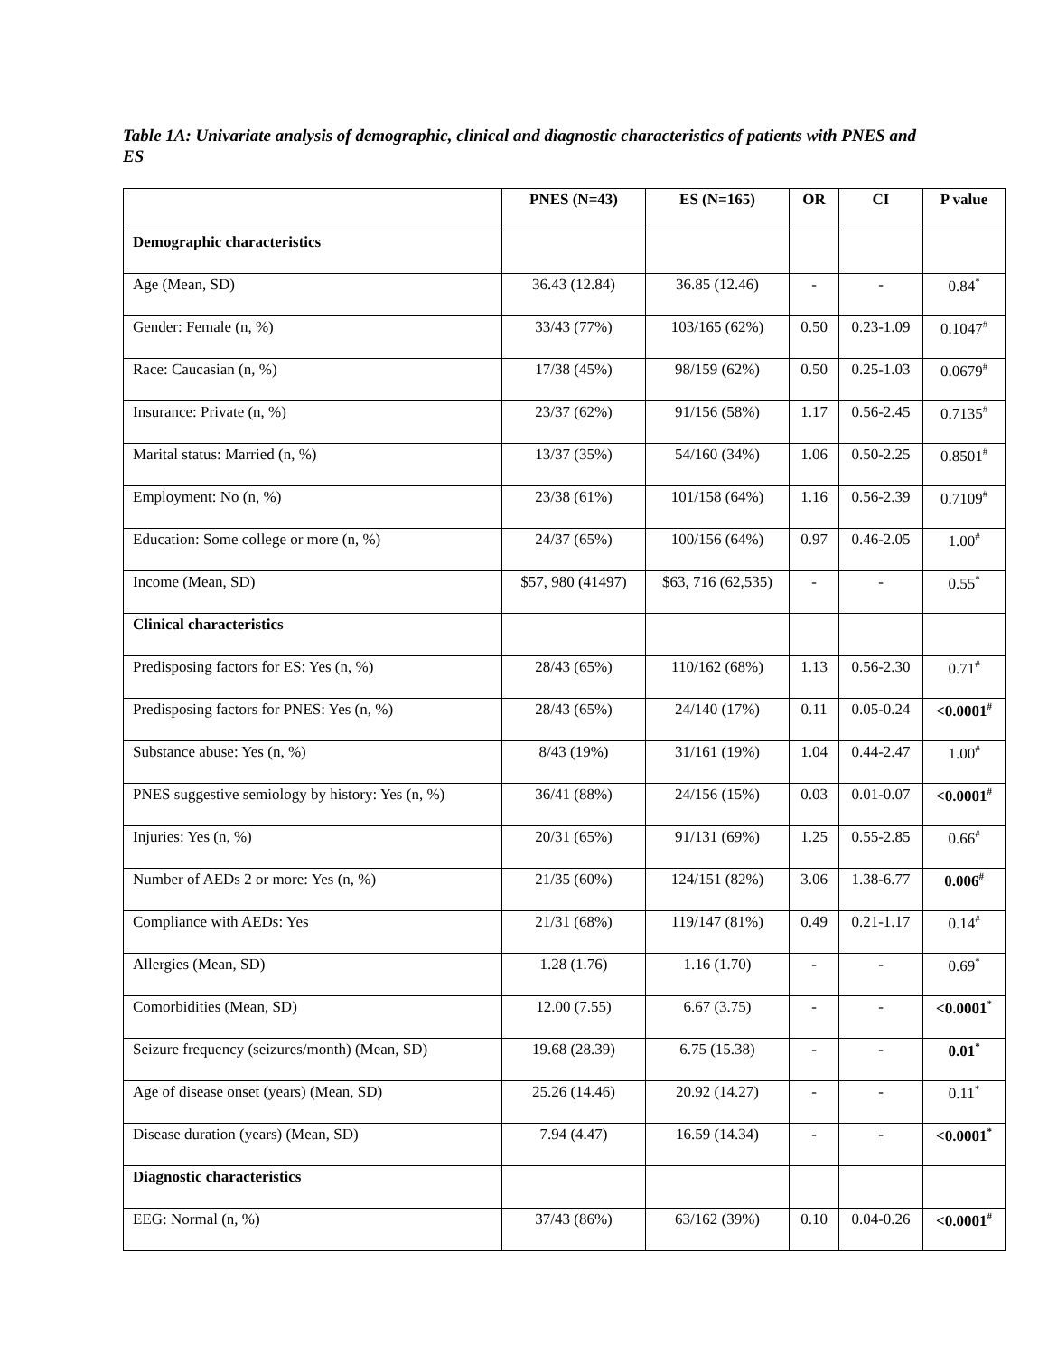Table 1A: Univariate analysis of demographic, clinical and diagnostic characteristics of patients with PNES and ES
| | PNES (N=43) | ES (N=165) | OR | CI | P value |
| --- | --- | --- | --- | --- | --- |
| Demographic characteristics | | | | | |
| Age (Mean, SD) | 36.43 (12.84) | 36.85 (12.46) | - | - | 0.84<sup>*</sup> |
| Gender: Female (n, %) | 33/43 (77%) | 103/165 (62%) | 0.50 | 0.23-1.09 | 0.1047<sup>#</sup> |
| Race: Caucasian (n, %) | 17/38 (45%) | 98/159 (62%) | 0.50 | 0.25-1.03 | 0.0679<sup>#</sup> |
| Insurance: Private (n, %) | 23/37 (62%) | 91/156 (58%) | 1.17 | 0.56-2.45 | 0.7135<sup>#</sup> |
| Marital status: Married (n, %) | 13/37 (35%) | 54/160 (34%) | 1.06 | 0.50-2.25 | 0.8501<sup>#</sup> |
| Employment: No (n, %) | 23/38 (61%) | 101/158 (64%) | 1.16 | 0.56-2.39 | 0.7109<sup>#</sup> |
| Education: Some college or more (n, %) | 24/37 (65%) | 100/156 (64%) | 0.97 | 0.46-2.05 | 1.00<sup>#</sup> |
| Income (Mean, SD) | $57, 980 (41497) | $63, 716 (62,535) | - | - | 0.55<sup>*</sup> |
| Clinical characteristics | | | | | |
| Predisposing factors for ES: Yes (n, %) | 28/43 (65%) | 110/162 (68%) | 1.13 | 0.56-2.30 | 0.71<sup>#</sup> |
| Predisposing factors for PNES: Yes (n, %) | 28/43 (65%) | 24/140 (17%) | 0.11 | 0.05-0.24 | <0.0001<sup>#</sup> |
| Substance abuse: Yes (n, %) | 8/43 (19%) | 31/161 (19%) | 1.04 | 0.44-2.47 | 1.00<sup>#</sup> |
| PNES suggestive semiology by history: Yes (n, %) | 36/41 (88%) | 24/156 (15%) | 0.03 | 0.01-0.07 | <0.0001<sup>#</sup> |
| Injuries: Yes (n, %) | 20/31 (65%) | 91/131 (69%) | 1.25 | 0.55-2.85 | 0.66<sup>#</sup> |
| Number of AEDs 2 or more: Yes (n, %) | 21/35 (60%) | 124/151 (82%) | 3.06 | 1.38-6.77 | 0.006<sup>#</sup> |
| Compliance with AEDs: Yes | 21/31 (68%) | 119/147 (81%) | 0.49 | 0.21-1.17 | 0.14<sup>#</sup> |
| Allergies (Mean, SD) | 1.28 (1.76) | 1.16 (1.70) | - | - | 0.69<sup>*</sup> |
| Comorbidities (Mean, SD) | 12.00 (7.55) | 6.67 (3.75) | - | - | <0.0001<sup>*</sup> |
| Seizure frequency (seizures/month) (Mean, SD) | 19.68 (28.39) | 6.75 (15.38) | - | - | 0.01<sup>*</sup> |
| Age of disease onset (years) (Mean, SD) | 25.26 (14.46) | 20.92 (14.27) | - | - | 0.11<sup>*</sup> |
| Disease duration (years) (Mean, SD) | 7.94 (4.47) | 16.59 (14.34) | - | - | <0.0001<sup>*</sup> |
| Diagnostic characteristics | | | | | |
| EEG: Normal (n, %) | 37/43 (86%) | 63/162 (39%) | 0.10 | 0.04-0.26 | <0.0001<sup>#</sup> |